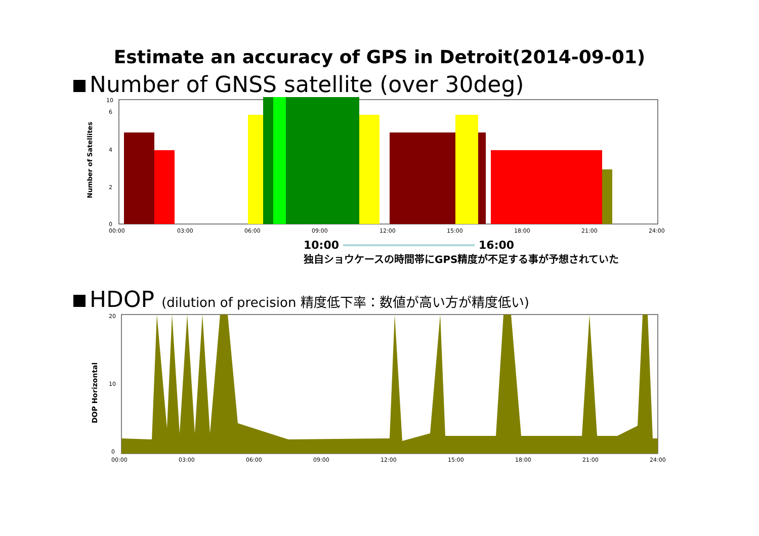Estimate an accuracy of GPS in Detroit(2014-09-01)
Number of GNSS satellite (over 30deg)
Number of Satellites
0
2
4
6
10
00:00
03:00
06:00
09:00
12:00
15:00
18:00
21:00
24:00
10:00 16:00
独自ショウケースの時間帯にGPS精度が不足する事が予想されていた
HDOP (dilution of precision 精度低下率：数値が高い方が精度低い)
DOP Horizontal
0
10
20
00:00
03:00
06:00
09:00
12:00
15:00
18:00
21:00
24:00